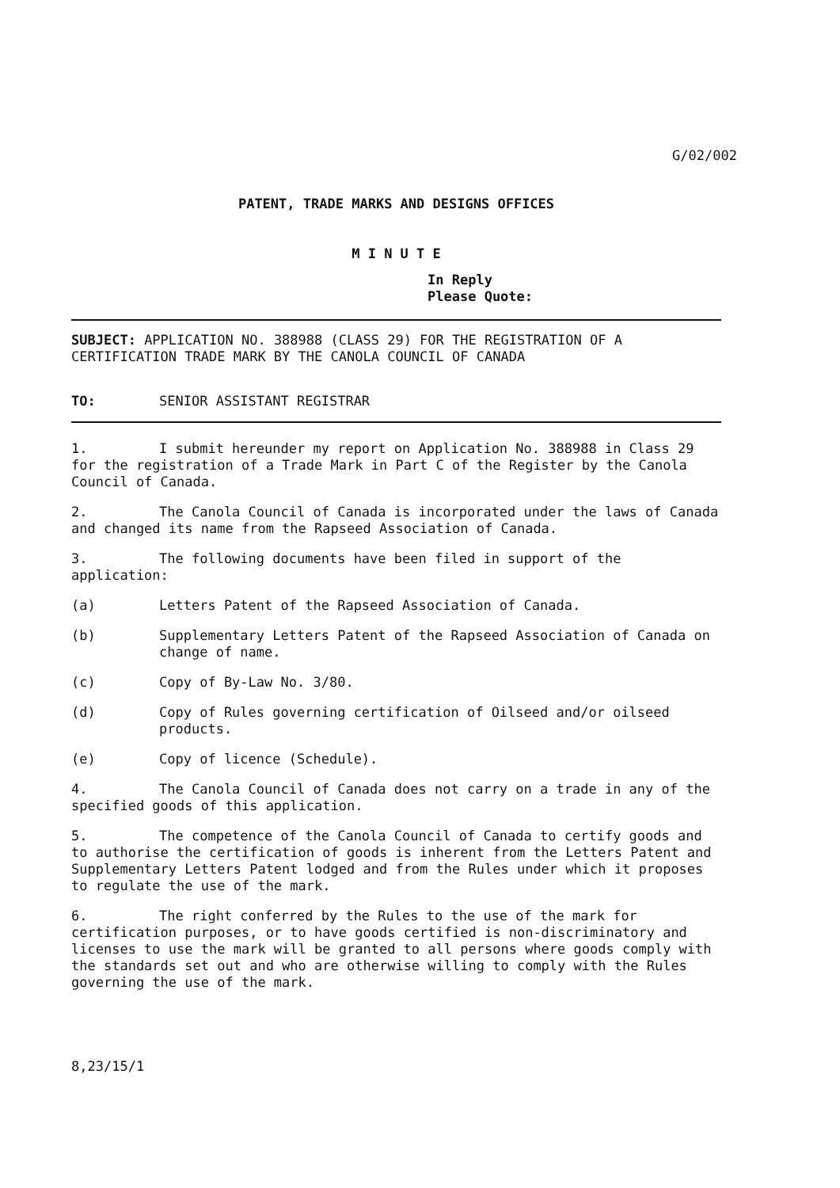G/02/002
PATENT, TRADE MARKS AND DESIGNS OFFICES
M I N U T E
In Reply
Please Quote:
SUBJECT: APPLICATION NO. 388988 (CLASS 29) FOR THE REGISTRATION OF A CERTIFICATION TRADE MARK BY THE CANOLA COUNCIL OF CANADA
TO: SENIOR ASSISTANT REGISTRAR
1. I submit hereunder my report on Application No. 388988 in Class 29 for the registration of a Trade Mark in Part C of the Register by the Canola Council of Canada.
2. The Canola Council of Canada is incorporated under the laws of Canada and changed its name from the Rapseed Association of Canada.
3. The following documents have been filed in support of the application:
(a) Letters Patent of the Rapseed Association of Canada.
(b) Supplementary Letters Patent of the Rapseed Association of Canada on change of name.
(c) Copy of By-Law No. 3/80.
(d) Copy of Rules governing certification of Oilseed and/or oilseed products.
(e) Copy of licence (Schedule).
4. The Canola Council of Canada does not carry on a trade in any of the specified goods of this application.
5. The competence of the Canola Council of Canada to certify goods and to authorise the certification of goods is inherent from the Letters Patent and Supplementary Letters Patent lodged and from the Rules under which it proposes to regulate the use of the mark.
6. The right conferred by the Rules to the use of the mark for certification purposes, or to have goods certified is non-discriminatory and licenses to use the mark will be granted to all persons where goods comply with the standards set out and who are otherwise willing to comply with the Rules governing the use of the mark.
8,23/15/1